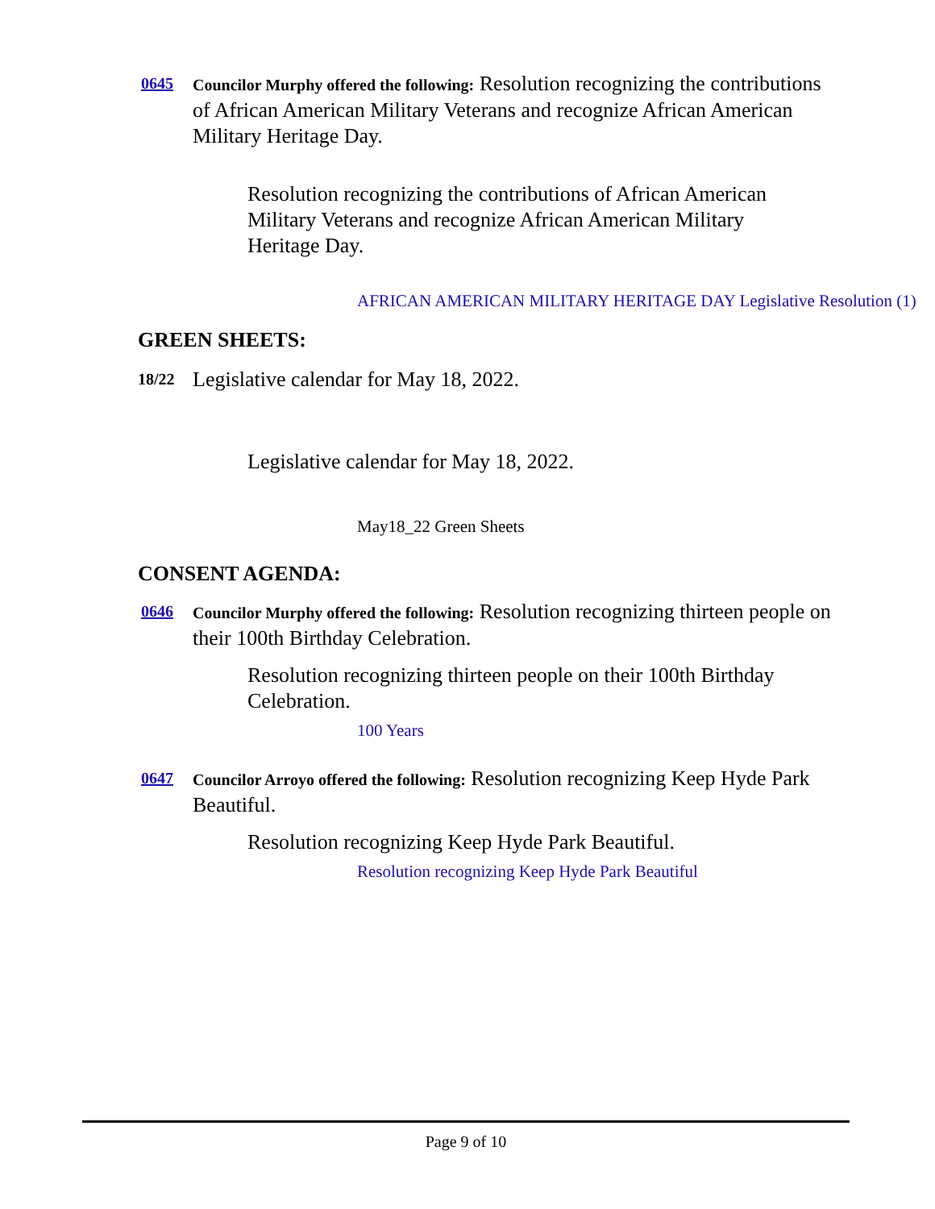0645
Councilor Murphy offered the following: Resolution recognizing the contributions of African American Military Veterans and recognize African American Military Heritage Day.
Resolution recognizing the contributions of African American Military Veterans and recognize African American Military Heritage Day.
AFRICAN AMERICAN MILITARY HERITAGE DAY Legislative Resolution (1)
GREEN SHEETS:
18/22
Legislative calendar for May 18, 2022.
Legislative calendar for May 18, 2022.
May18_22 Green Sheets
CONSENT AGENDA:
0646
Councilor Murphy offered the following: Resolution recognizing thirteen people on their 100th Birthday Celebration.
Resolution recognizing thirteen people on their 100th Birthday Celebration.
100 Years
0647
Councilor Arroyo offered the following: Resolution recognizing Keep Hyde Park Beautiful.
Resolution recognizing Keep Hyde Park Beautiful.
Resolution recognizing Keep Hyde Park Beautiful
Page 9 of 10